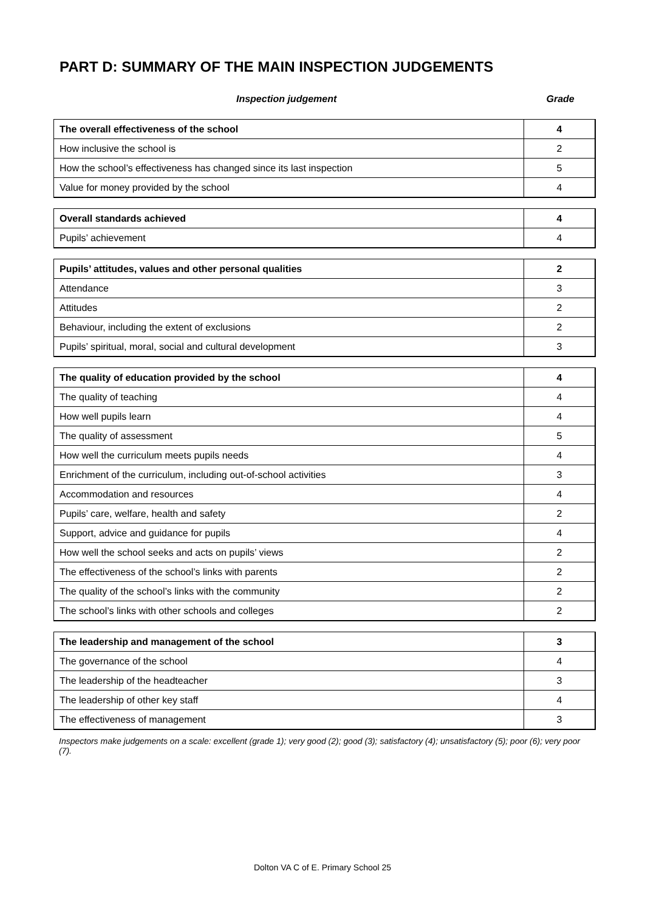PART D: SUMMARY OF THE MAIN INSPECTION JUDGEMENTS
Inspection judgement Grade
| The overall effectiveness of the school | 4 |
| How inclusive the school is | 2 |
| How the school’s effectiveness has changed since its last inspection | 5 |
| Value for money provided by the school | 4 |
| Overall standards achieved | 4 |
| Pupils’ achievement | 4 |
| Pupils’ attitudes, values and other personal qualities | 2 |
| Attendance | 3 |
| Attitudes | 2 |
| Behaviour, including the extent of exclusions | 2 |
| Pupils’ spiritual, moral, social and cultural development | 3 |
| The quality of education provided by the school | 4 |
| The quality of teaching | 4 |
| How well pupils learn | 4 |
| The quality of assessment | 5 |
| How well the curriculum meets pupils needs | 4 |
| Enrichment of the curriculum, including out-of-school activities | 3 |
| Accommodation and resources | 4 |
| Pupils’ care, welfare, health and safety | 2 |
| Support, advice and guidance for pupils | 4 |
| How well the school seeks and acts on pupils’ views | 2 |
| The effectiveness of the school’s links with parents | 2 |
| The quality of the school’s links with the community | 2 |
| The school’s links with other schools and colleges | 2 |
| The leadership and management of the school | 3 |
| The governance of the school | 4 |
| The leadership of the headteacher | 3 |
| The leadership of other key staff | 4 |
| The effectiveness of management | 3 |
Inspectors make judgements on a scale: excellent (grade 1); very good (2); good (3); satisfactory (4); unsatisfactory (5); poor (6); very poor (7).
Dolton VA C of E. Primary School 25